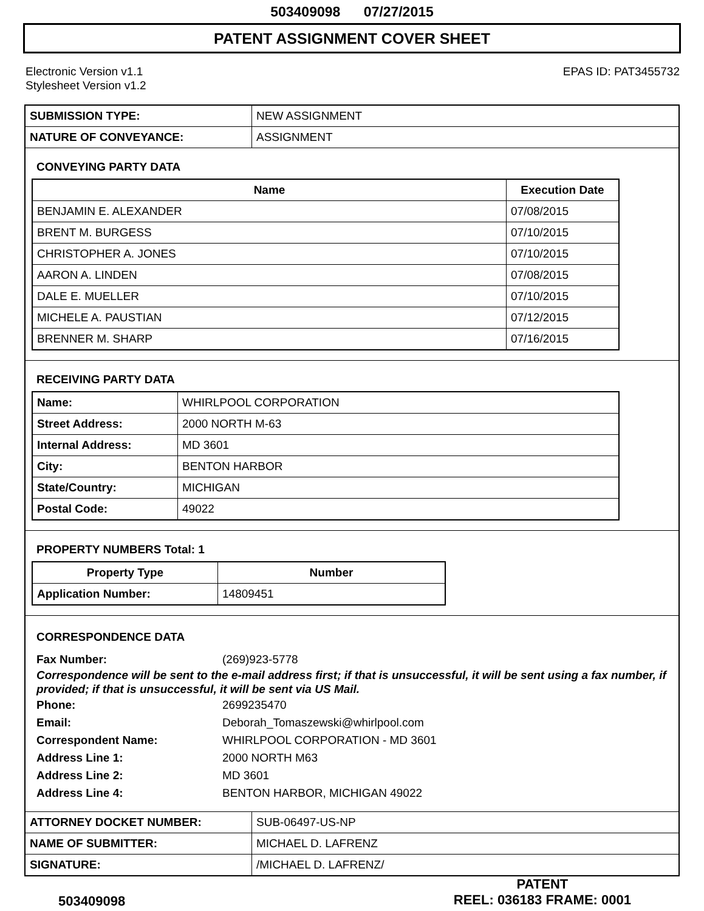503409098 07/27/2015
PATENT ASSIGNMENT COVER SHEET
Electronic Version v1.1
Stylesheet Version v1.2
EPAS ID: PAT3455732
| SUBMISSION TYPE: | NEW ASSIGNMENT |
| NATURE OF CONVEYANCE: | ASSIGNMENT |
CONVEYING PARTY DATA
| Name | Execution Date |
| --- | --- |
| BENJAMIN E. ALEXANDER | 07/08/2015 |
| BRENT M. BURGESS | 07/10/2015 |
| CHRISTOPHER A. JONES | 07/10/2015 |
| AARON A. LINDEN | 07/08/2015 |
| DALE E. MUELLER | 07/10/2015 |
| MICHELE A. PAUSTIAN | 07/12/2015 |
| BRENNER M. SHARP | 07/16/2015 |
RECEIVING PARTY DATA
| Name: | WHIRLPOOL CORPORATION |
| Street Address: | 2000 NORTH M-63 |
| Internal Address: | MD 3601 |
| City: | BENTON HARBOR |
| State/Country: | MICHIGAN |
| Postal Code: | 49022 |
PROPERTY NUMBERS Total: 1
| Property Type | Number |
| --- | --- |
| Application Number: | 14809451 |
CORRESPONDENCE DATA
Fax Number: (269)923-5778
Correspondence will be sent to the e-mail address first; if that is unsuccessful, it will be sent using a fax number, if provided; if that is unsuccessful, it will be sent via US Mail.
Phone: 2699235470
Email: Deborah_Tomaszewski@whirlpool.com
Correspondent Name: WHIRLPOOL CORPORATION - MD 3601
Address Line 1: 2000 NORTH M63
Address Line 2: MD 3601
Address Line 4: BENTON HARBOR, MICHIGAN 49022
| ATTORNEY DOCKET NUMBER: | SUB-06497-US-NP |
| NAME OF SUBMITTER: | MICHAEL D. LAFRENZ |
| SIGNATURE: | /MICHAEL D. LAFRENZ/ |
503409098
PATENT
REEL: 036183 FRAME: 0001